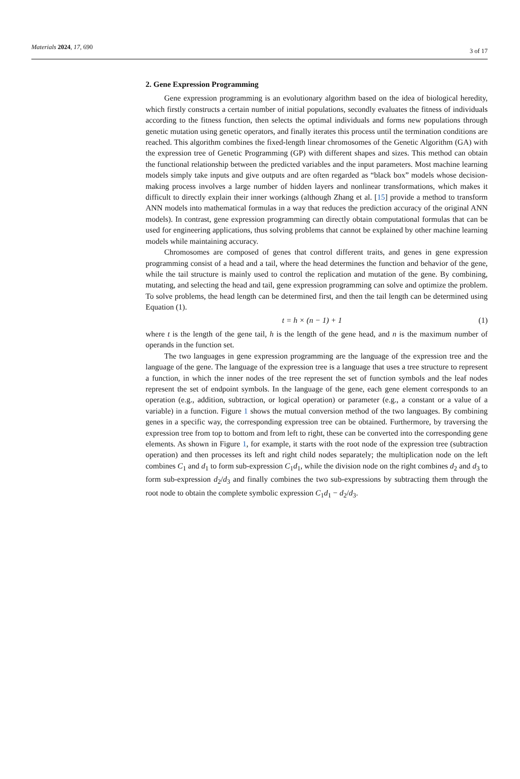Materials 2024, 17, 690 3 of 17
2. Gene Expression Programming
Gene expression programming is an evolutionary algorithm based on the idea of biological heredity, which firstly constructs a certain number of initial populations, secondly evaluates the fitness of individuals according to the fitness function, then selects the optimal individuals and forms new populations through genetic mutation using genetic operators, and finally iterates this process until the termination conditions are reached. This algorithm combines the fixed-length linear chromosomes of the Genetic Algorithm (GA) with the expression tree of Genetic Programming (GP) with different shapes and sizes. This method can obtain the functional relationship between the predicted variables and the input parameters. Most machine learning models simply take inputs and give outputs and are often regarded as “black box” models whose decision-making process involves a large number of hidden layers and nonlinear transformations, which makes it difficult to directly explain their inner workings (although Zhang et al. [15] provide a method to transform ANN models into mathematical formulas in a way that reduces the prediction accuracy of the original ANN models). In contrast, gene expression programming can directly obtain computational formulas that can be used for engineering applications, thus solving problems that cannot be explained by other machine learning models while maintaining accuracy.
Chromosomes are composed of genes that control different traits, and genes in gene expression programming consist of a head and a tail, where the head determines the function and behavior of the gene, while the tail structure is mainly used to control the replication and mutation of the gene. By combining, mutating, and selecting the head and tail, gene expression programming can solve and optimize the problem. To solve problems, the head length can be determined first, and then the tail length can be determined using Equation (1).
t = h × (n − 1) + 1 (1)
where t is the length of the gene tail, h is the length of the gene head, and n is the maximum number of operands in the function set.
The two languages in gene expression programming are the language of the expression tree and the language of the gene. The language of the expression tree is a language that uses a tree structure to represent a function, in which the inner nodes of the tree represent the set of function symbols and the leaf nodes represent the set of endpoint symbols. In the language of the gene, each gene element corresponds to an operation (e.g., addition, subtraction, or logical operation) or parameter (e.g., a constant or a value of a variable) in a function. Figure 1 shows the mutual conversion method of the two languages. By combining genes in a specific way, the corresponding expression tree can be obtained. Furthermore, by traversing the expression tree from top to bottom and from left to right, these can be converted into the corresponding gene elements. As shown in Figure 1, for example, it starts with the root node of the expression tree (subtraction operation) and then processes its left and right child nodes separately; the multiplication node on the left combines C<sub>1</sub> and d<sub>1</sub> to form sub-expression C<sub>1</sub>d<sub>1</sub>, while the division node on the right combines d<sub>2</sub> and d<sub>3</sub> to form sub-expression d<sub>2</sub>/d<sub>3</sub> and finally combines the two sub-expressions by subtracting them through the root node to obtain the complete symbolic expression C<sub>1</sub>d<sub>1</sub> − d<sub>2</sub>/d<sub>3</sub>.